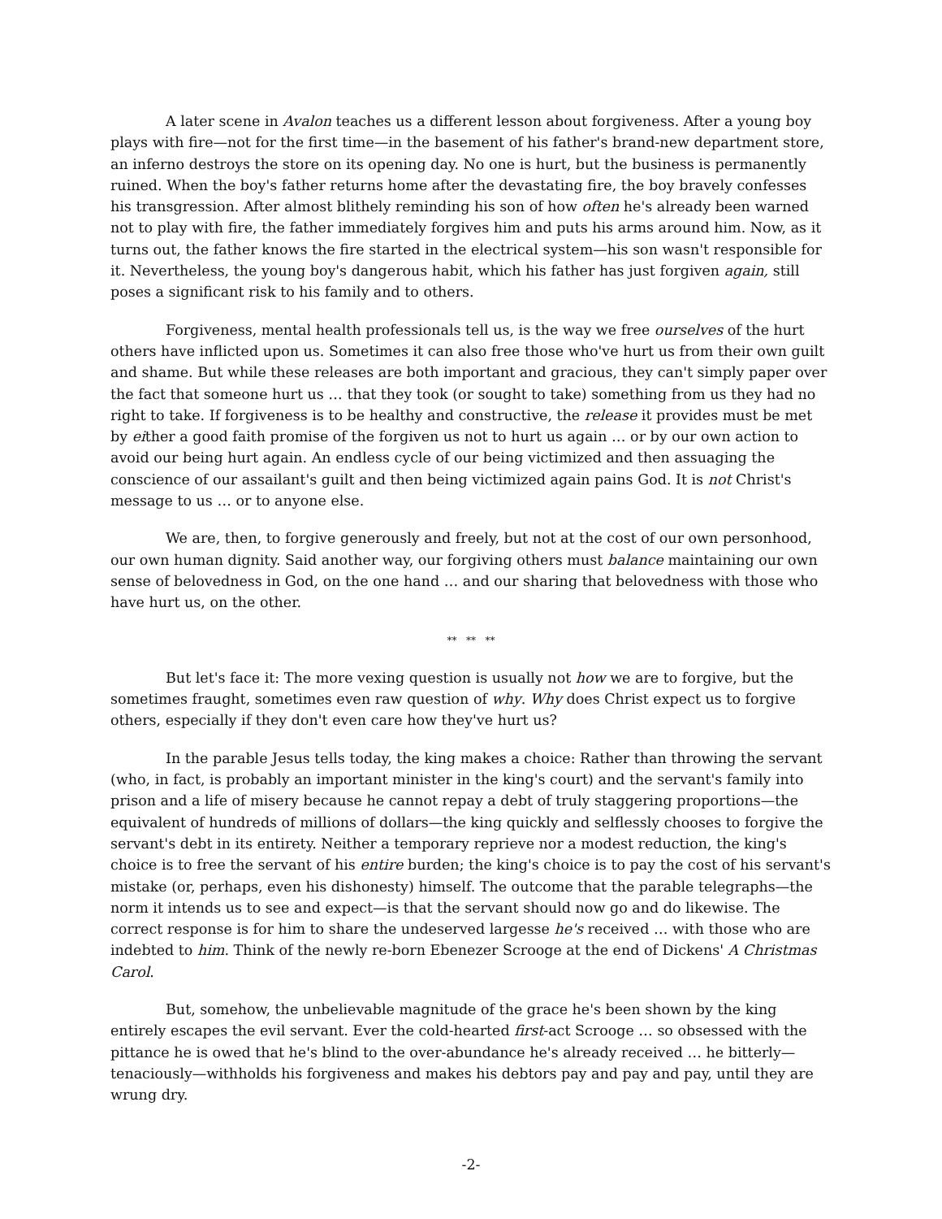A later scene in Avalon teaches us a different lesson about forgiveness. After a young boy plays with fire—not for the first time—in the basement of his father's brand-new department store, an inferno destroys the store on its opening day. No one is hurt, but the business is permanently ruined. When the boy's father returns home after the devastating fire, the boy bravely confesses his transgression. After almost blithely reminding his son of how often he's already been warned not to play with fire, the father immediately forgives him and puts his arms around him. Now, as it turns out, the father knows the fire started in the electrical system—his son wasn't responsible for it. Nevertheless, the young boy's dangerous habit, which his father has just forgiven again, still poses a significant risk to his family and to others.
Forgiveness, mental health professionals tell us, is the way we free ourselves of the hurt others have inflicted upon us. Sometimes it can also free those who've hurt us from their own guilt and shame. But while these releases are both important and gracious, they can't simply paper over the fact that someone hurt us … that they took (or sought to take) something from us they had no right to take. If forgiveness is to be healthy and constructive, the release it provides must be met by either a good faith promise of the forgiven us not to hurt us again … or by our own action to avoid our being hurt again. An endless cycle of our being victimized and then assuaging the conscience of our assailant's guilt and then being victimized again pains God. It is not Christ's message to us … or to anyone else.
We are, then, to forgive generously and freely, but not at the cost of our own personhood, our own human dignity. Said another way, our forgiving others must balance maintaining our own sense of belovedness in God, on the one hand … and our sharing that belovedness with those who have hurt us, on the other.
** ** **
But let's face it: The more vexing question is usually not how we are to forgive, but the sometimes fraught, sometimes even raw question of why. Why does Christ expect us to forgive others, especially if they don't even care how they've hurt us?
In the parable Jesus tells today, the king makes a choice: Rather than throwing the servant (who, in fact, is probably an important minister in the king's court) and the servant's family into prison and a life of misery because he cannot repay a debt of truly staggering proportions—the equivalent of hundreds of millions of dollars—the king quickly and selflessly chooses to forgive the servant's debt in its entirety. Neither a temporary reprieve nor a modest reduction, the king's choice is to free the servant of his entire burden; the king's choice is to pay the cost of his servant's mistake (or, perhaps, even his dishonesty) himself. The outcome that the parable telegraphs—the norm it intends us to see and expect—is that the servant should now go and do likewise. The correct response is for him to share the undeserved largesse he's received … with those who are indebted to him. Think of the newly re-born Ebenezer Scrooge at the end of Dickens' A Christmas Carol.
But, somehow, the unbelievable magnitude of the grace he's been shown by the king entirely escapes the evil servant. Ever the cold-hearted first-act Scrooge … so obsessed with the pittance he is owed that he's blind to the over-abundance he's already received … he bitterly—tenaciously—withholds his forgiveness and makes his debtors pay and pay and pay, until they are wrung dry.
-2-